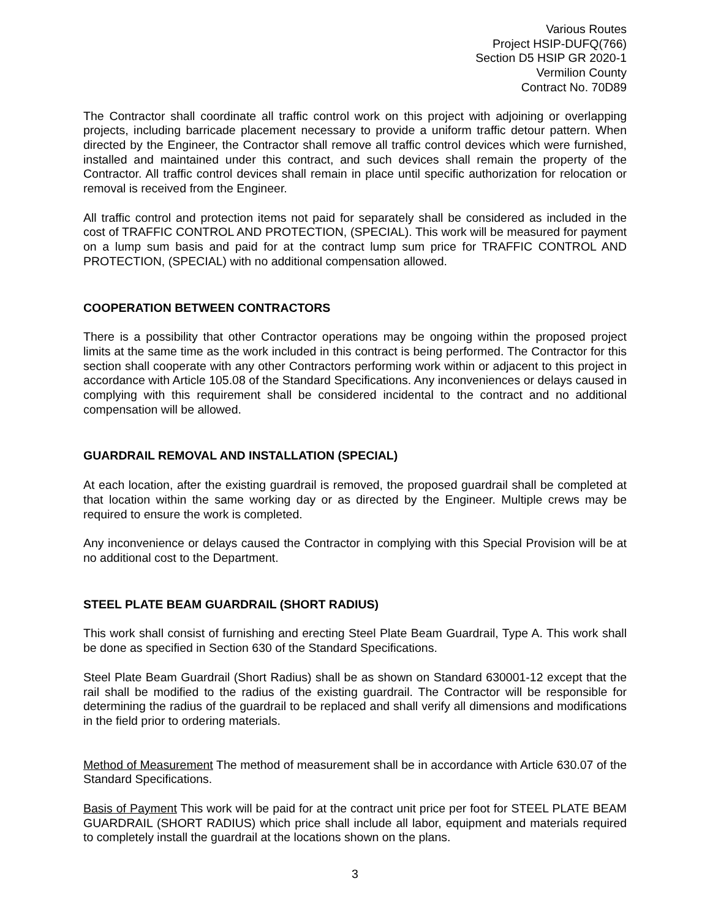Various Routes
Project HSIP-DUFQ(766)
Section D5 HSIP GR 2020-1
Vermilion County
Contract No. 70D89
The Contractor shall coordinate all traffic control work on this project with adjoining or overlapping projects, including barricade placement necessary to provide a uniform traffic detour pattern. When directed by the Engineer, the Contractor shall remove all traffic control devices which were furnished, installed and maintained under this contract, and such devices shall remain the property of the Contractor. All traffic control devices shall remain in place until specific authorization for relocation or removal is received from the Engineer.
All traffic control and protection items not paid for separately shall be considered as included in the cost of TRAFFIC CONTROL AND PROTECTION, (SPECIAL). This work will be measured for payment on a lump sum basis and paid for at the contract lump sum price for TRAFFIC CONTROL AND PROTECTION, (SPECIAL) with no additional compensation allowed.
COOPERATION BETWEEN CONTRACTORS
There is a possibility that other Contractor operations may be ongoing within the proposed project limits at the same time as the work included in this contract is being performed. The Contractor for this section shall cooperate with any other Contractors performing work within or adjacent to this project in accordance with Article 105.08 of the Standard Specifications. Any inconveniences or delays caused in complying with this requirement shall be considered incidental to the contract and no additional compensation will be allowed.
GUARDRAIL REMOVAL AND INSTALLATION (SPECIAL)
At each location, after the existing guardrail is removed, the proposed guardrail shall be completed at that location within the same working day or as directed by the Engineer. Multiple crews may be required to ensure the work is completed.
Any inconvenience or delays caused the Contractor in complying with this Special Provision will be at no additional cost to the Department.
STEEL PLATE BEAM GUARDRAIL (SHORT RADIUS)
This work shall consist of furnishing and erecting Steel Plate Beam Guardrail, Type A. This work shall be done as specified in Section 630 of the Standard Specifications.
Steel Plate Beam Guardrail (Short Radius) shall be as shown on Standard 630001-12 except that the rail shall be modified to the radius of the existing guardrail. The Contractor will be responsible for determining the radius of the guardrail to be replaced and shall verify all dimensions and modifications in the field prior to ordering materials.
Method of Measurement The method of measurement shall be in accordance with Article 630.07 of the Standard Specifications.
Basis of Payment This work will be paid for at the contract unit price per foot for STEEL PLATE BEAM GUARDRAIL (SHORT RADIUS) which price shall include all labor, equipment and materials required to completely install the guardrail at the locations shown on the plans.
3